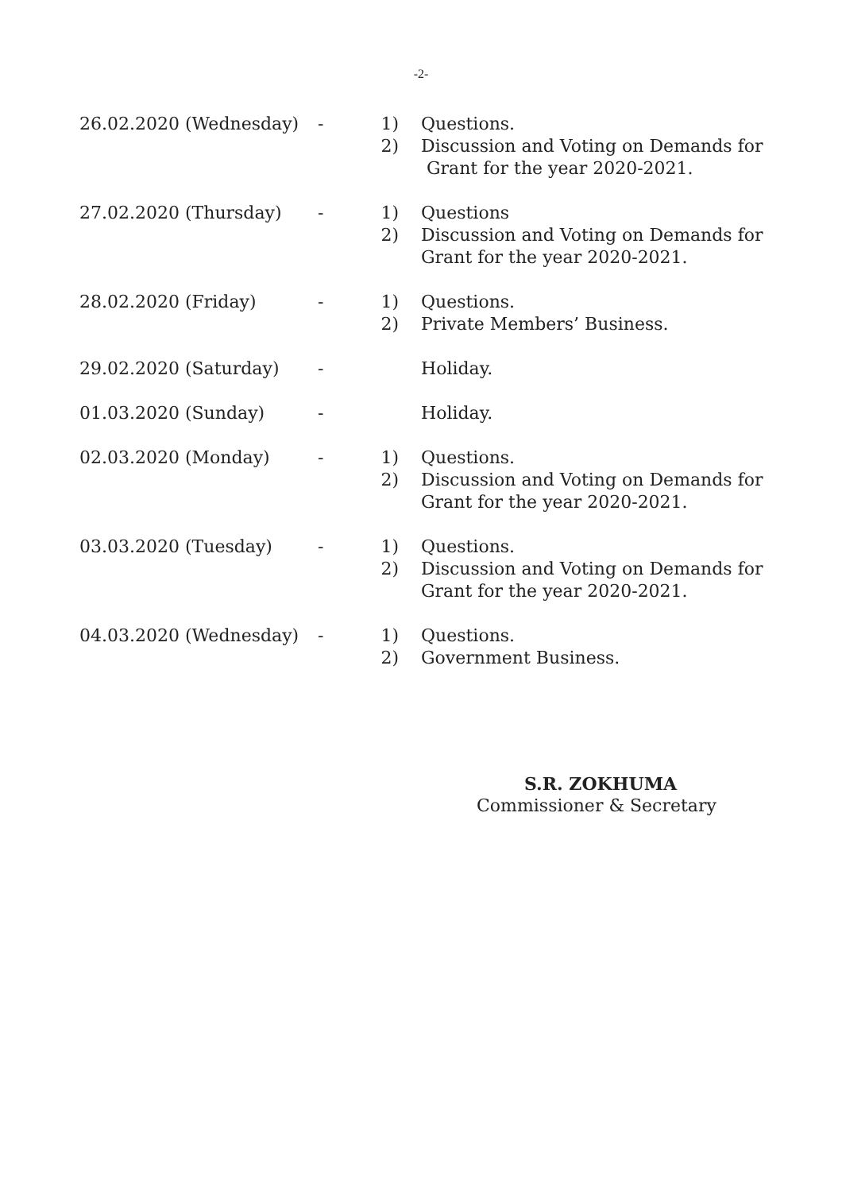-2-
| 26.02.2020 (Wednesday) | - | 1) | Questions. |
| | | 2) | Discussion and Voting on Demands for Grant for the year 2020-2021. |
| 27.02.2020 (Thursday) | - | 1) | Questions |
| | | 2) | Discussion and Voting on Demands for Grant for the year 2020-2021. |
| 28.02.2020 (Friday) | - | 1) | Questions. |
| | | 2) | Private Members’ Business. |
| 29.02.2020 (Saturday) | - | | Holiday. |
| 01.03.2020 (Sunday) | - | | Holiday. |
| 02.03.2020 (Monday) | - | 1) | Questions. |
| | | 2) | Discussion and Voting on Demands for Grant for the year 2020-2021. |
| 03.03.2020 (Tuesday) | - | 1) | Questions. |
| | | 2) | Discussion and Voting on Demands for Grant for the year 2020-2021. |
| 04.03.2020 (Wednesday) | - | 1) | Questions. |
| | | 2) | Government Business. |
S.R. ZOKHUMA
Commissioner & Secretary